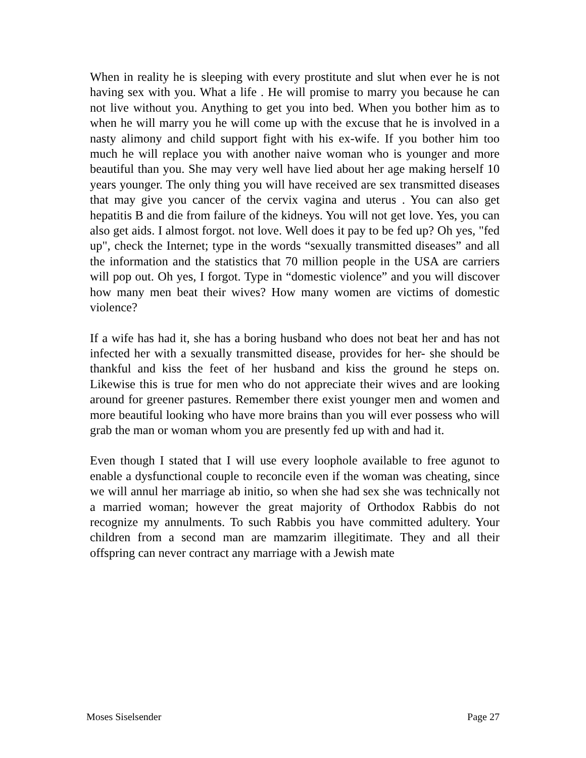When in reality he is sleeping with every prostitute and slut when ever he is not having sex with you. What a life . He will promise to marry you because he can not live without you. Anything to get you into bed. When you bother him as to when he will marry you he will come up with the excuse that he is involved in a nasty alimony and child support fight with his ex-wife. If you bother him too much he will replace you with another naive woman who is younger and more beautiful than you. She may very well have lied about her age making herself 10 years younger. The only thing you will have received are sex transmitted diseases that may give you cancer of the cervix vagina and uterus . You can also get hepatitis B and die from failure of the kidneys. You will not get love. Yes, you can also get aids. I almost forgot. not love. Well does it pay to be fed up? Oh yes, "fed up", check the Internet; type in the words “sexually transmitted diseases” and all the information and the statistics that 70 million people in the USA are carriers will pop out. Oh yes, I forgot. Type in “domestic violence” and you will discover how many men beat their wives? How many women are victims of domestic violence?
If a wife has had it, she has a boring husband who does not beat her and has not infected her with a sexually transmitted disease, provides for her- she should be thankful and kiss the feet of her husband and kiss the ground he steps on. Likewise this is true for men who do not appreciate their wives and are looking around for greener pastures. Remember there exist younger men and women and more beautiful looking who have more brains than you will ever possess who will grab the man or woman whom you are presently fed up with and had it.
Even though I stated that I will use every loophole available to free agunot to enable a dysfunctional couple to reconcile even if the woman was cheating, since we will annul her marriage ab initio, so when she had sex she was technically not a married woman; however the great majority of Orthodox Rabbis do not recognize my annulments. To such Rabbis you have committed adultery. Your children from a second man are mamzarim illegitimate. They and all their offspring can never contract any marriage with a Jewish mate
Moses Siselsender Page 27